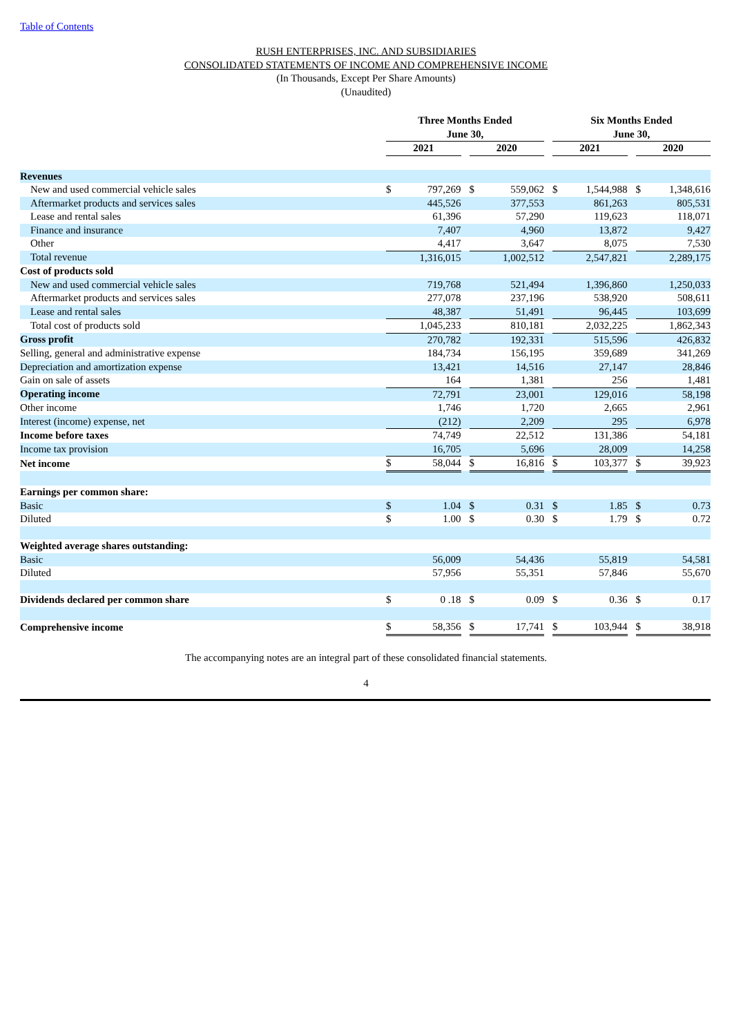Table of Contents
RUSH ENTERPRISES, INC. AND SUBSIDIARIES
CONSOLIDATED STATEMENTS OF INCOME AND COMPREHENSIVE INCOME
(In Thousands, Except Per Share Amounts)
(Unaudited)
| | Three Months Ended June 30, | | | | | | Six Months Ended June 30, | | | | |
| --- | --- | --- | --- | --- | --- | --- | --- | --- | --- | --- | --- |
| | 2021 | | | 2020 | | | 2021 | | | 2020 | |
| Revenues | | | | | | | | | | | |
| New and used commercial vehicle sales | $ | 797,269 | | $ | 559,062 | | $ | 1,544,988 | | $ | 1,348,616 |
| Aftermarket products and services sales | | 445,526 | | | 377,553 | | | 861,263 | | | 805,531 |
| Lease and rental sales | | 61,396 | | | 57,290 | | | 119,623 | | | 118,071 |
| Finance and insurance | | 7,407 | | | 4,960 | | | 13,872 | | | 9,427 |
| Other | | 4,417 | | | 3,647 | | | 8,075 | | | 7,530 |
| Total revenue | | 1,316,015 | | | 1,002,512 | | | 2,547,821 | | | 2,289,175 |
| Cost of products sold | | | | | | | | | | | |
| New and used commercial vehicle sales | | 719,768 | | | 521,494 | | | 1,396,860 | | | 1,250,033 |
| Aftermarket products and services sales | | 277,078 | | | 237,196 | | | 538,920 | | | 508,611 |
| Lease and rental sales | | 48,387 | | | 51,491 | | | 96,445 | | | 103,699 |
| Total cost of products sold | | 1,045,233 | | | 810,181 | | | 2,032,225 | | | 1,862,343 |
| Gross profit | | 270,782 | | | 192,331 | | | 515,596 | | | 426,832 |
| Selling, general and administrative expense | | 184,734 | | | 156,195 | | | 359,689 | | | 341,269 |
| Depreciation and amortization expense | | 13,421 | | | 14,516 | | | 27,147 | | | 28,846 |
| Gain on sale of assets | | 164 | | | 1,381 | | | 256 | | | 1,481 |
| Operating income | | 72,791 | | | 23,001 | | | 129,016 | | | 58,198 |
| Other income | | 1,746 | | | 1,720 | | | 2,665 | | | 2,961 |
| Interest (income) expense, net | | (212) | | | 2,209 | | | 295 | | | 6,978 |
| Income before taxes | | 74,749 | | | 22,512 | | | 131,386 | | | 54,181 |
| Income tax provision | | 16,705 | | | 5,696 | | | 28,009 | | | 14,258 |
| Net income | $ | 58,044 | | $ | 16,816 | | $ | 103,377 | | $ | 39,923 |
| Earnings per common share: | | | | | | | | | | | |
| Basic | $ | 1.04 | | $ | 0.31 | | $ | 1.85 | | $ | 0.73 |
| Diluted | $ | 1.00 | | $ | 0.30 | | $ | 1.79 | | $ | 0.72 |
| Weighted average shares outstanding: | | | | | | | | | | | |
| Basic | | 56,009 | | | 54,436 | | | 55,819 | | | 54,581 |
| Diluted | | 57,956 | | | 55,351 | | | 57,846 | | | 55,670 |
| Dividends declared per common share | $ | 0 .18 | | $ | 0.09 | | $ | 0.36 | | $ | 0.17 |
| Comprehensive income | $ | 58,356 | | $ | 17,741 | | $ | 103,944 | | $ | 38,918 |
The accompanying notes are an integral part of these consolidated financial statements.
4